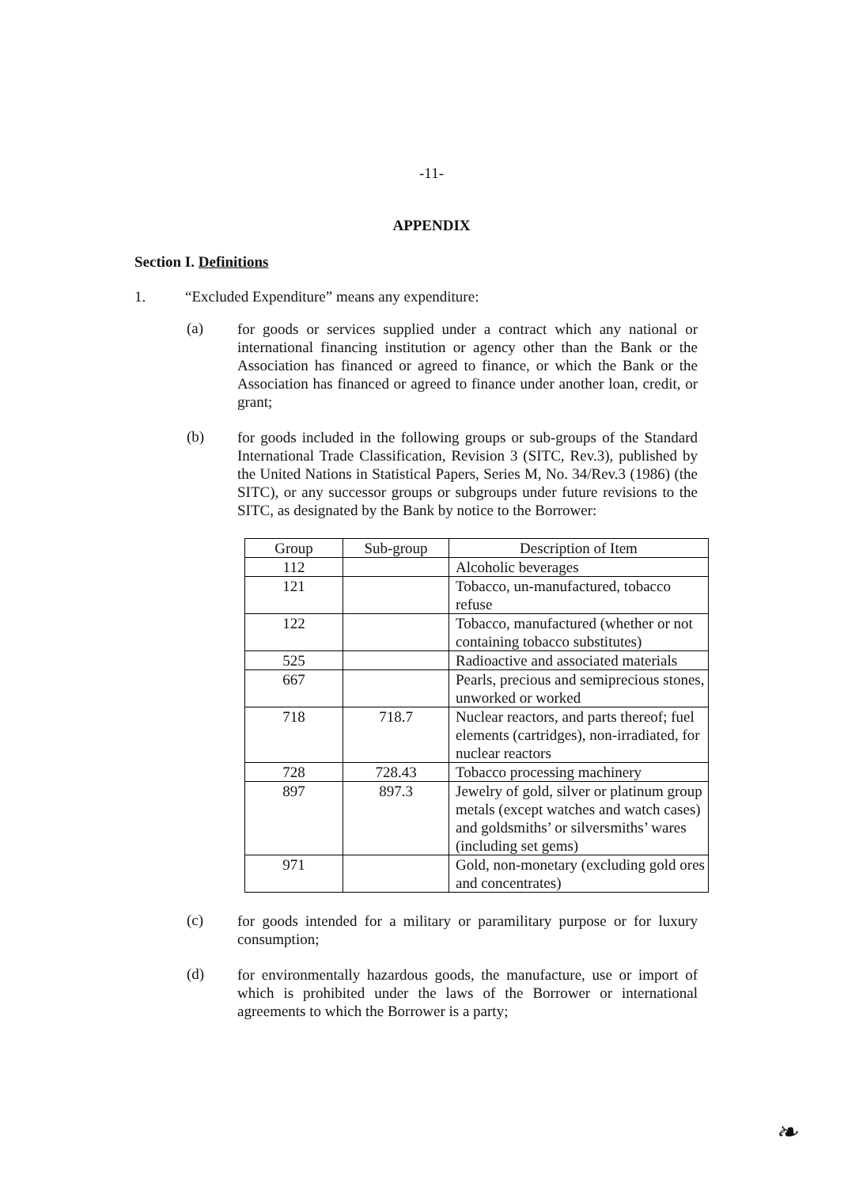-11-
APPENDIX
Section I. Definitions
1. “Excluded Expenditure” means any expenditure:
(a) for goods or services supplied under a contract which any national or international financing institution or agency other than the Bank or the Association has financed or agreed to finance, or which the Bank or the Association has financed or agreed to finance under another loan, credit, or grant;
(b) for goods included in the following groups or sub-groups of the Standard International Trade Classification, Revision 3 (SITC, Rev.3), published by the United Nations in Statistical Papers, Series M, No. 34/Rev.3 (1986) (the SITC), or any successor groups or subgroups under future revisions to the SITC, as designated by the Bank by notice to the Borrower:
| Group | Sub-group | Description of Item |
| --- | --- | --- |
| 112 | | Alcoholic beverages |
| 121 | | Tobacco, un-manufactured, tobacco refuse |
| 122 | | Tobacco, manufactured (whether or not containing tobacco substitutes) |
| 525 | | Radioactive and associated materials |
| 667 | | Pearls, precious and semiprecious stones, unworked or worked |
| 718 | 718.7 | Nuclear reactors, and parts thereof; fuel elements (cartridges), non-irradiated, for nuclear reactors |
| 728 | 728.43 | Tobacco processing machinery |
| 897 | 897.3 | Jewelry of gold, silver or platinum group metals (except watches and watch cases) and goldsmiths’ or silversmiths’ wares (including set gems) |
| 971 | | Gold, non-monetary (excluding gold ores and concentrates) |
(c) for goods intended for a military or paramilitary purpose or for luxury consumption;
(d) for environmentally hazardous goods, the manufacture, use or import of which is prohibited under the laws of the Borrower or international agreements to which the Borrower is a party;
❧